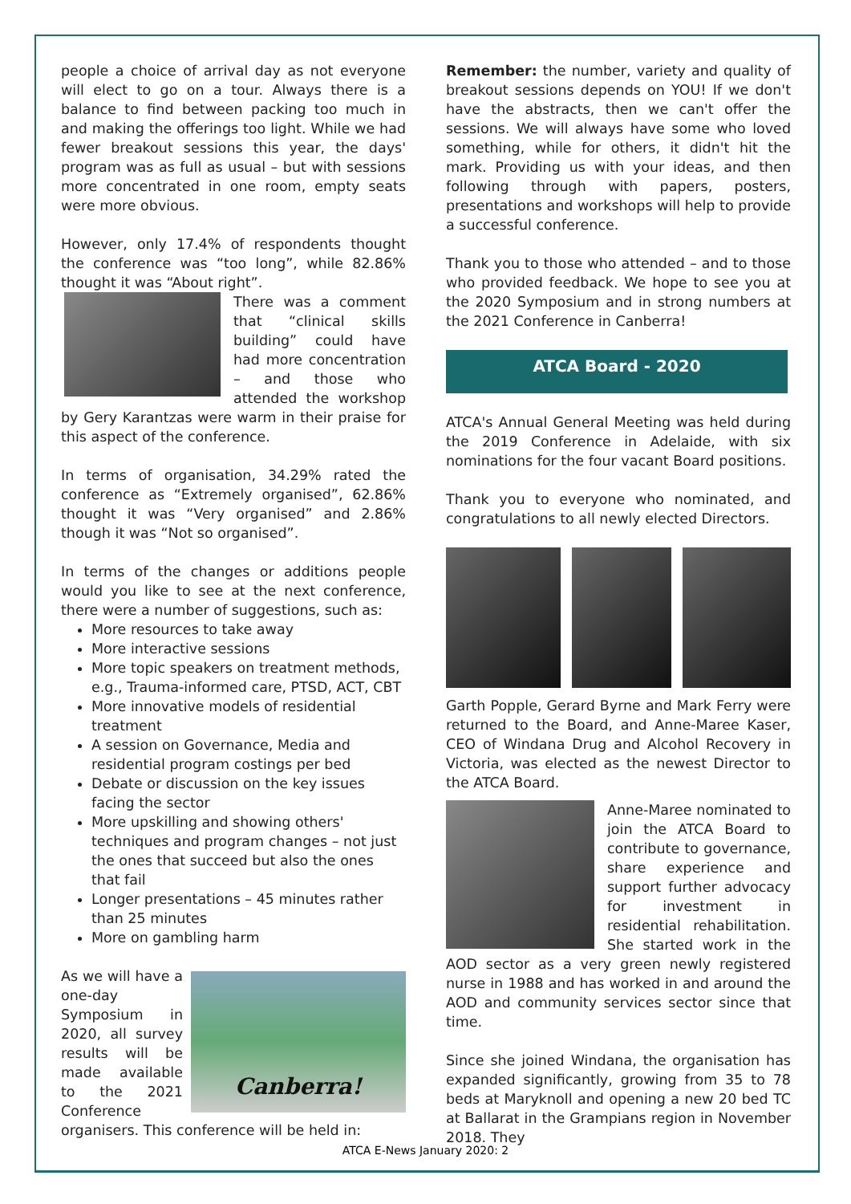people a choice of arrival day as not everyone will elect to go on a tour. Always there is a balance to find between packing too much in and making the offerings too light. While we had fewer breakout sessions this year, the days' program was as full as usual – but with sessions more concentrated in one room, empty seats were more obvious.
However, only 17.4% of respondents thought the conference was “too long”, while 82.86% thought it was “About right”.
There was a comment that “clinical skills building” could have had more concentration – and those who attended the workshop by Gery Karantzas were warm in their praise for this aspect of the conference.
In terms of organisation, 34.29% rated the conference as “Extremely organised”, 62.86% thought it was “Very organised” and 2.86% though it was “Not so organised”.
In terms of the changes or additions people would you like to see at the next conference, there were a number of suggestions, such as:
More resources to take away
More interactive sessions
More topic speakers on treatment methods, e.g., Trauma-informed care, PTSD, ACT, CBT
More innovative models of residential treatment
A session on Governance, Media and residential program costings per bed
Debate or discussion on the key issues facing the sector
More upskilling and showing others' techniques and program changes – not just the ones that succeed but also the ones that fail
Longer presentations – 45 minutes rather than 25 minutes
More on gambling harm
Canberra!
As we will have a one-day Symposium in 2020, all survey results will be made available to the 2021 Conference organisers. This conference will be held in:
Remember: the number, variety and quality of breakout sessions depends on YOU! If we don't have the abstracts, then we can't offer the sessions. We will always have some who loved something, while for others, it didn't hit the mark. Providing us with your ideas, and then following through with papers, posters, presentations and workshops will help to provide a successful conference.
Thank you to those who attended – and to those who provided feedback. We hope to see you at the 2020 Symposium and in strong numbers at the 2021 Conference in Canberra!
ATCA Board - 2020
ATCA's Annual General Meeting was held during the 2019 Conference in Adelaide, with six nominations for the four vacant Board positions.
Thank you to everyone who nominated, and congratulations to all newly elected Directors.
Garth Popple, Gerard Byrne and Mark Ferry were returned to the Board, and Anne-Maree Kaser, CEO of Windana Drug and Alcohol Recovery in Victoria, was elected as the newest Director to the ATCA Board.
Anne-Maree nominated to join the ATCA Board to contribute to governance, share experience and support further advocacy for investment in residential rehabilitation. She started work in the AOD sector as a very green newly registered nurse in 1988 and has worked in and around the AOD and community services sector since that time.
Since she joined Windana, the organisation has expanded significantly, growing from 35 to 78 beds at Maryknoll and opening a new 20 bed TC at Ballarat in the Grampians region in November 2018. They
ATCA E-News January 2020: 2